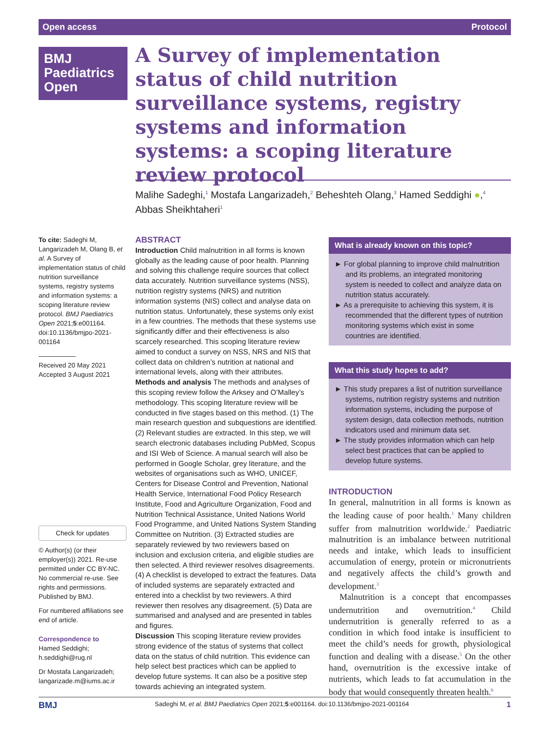Open access Protocol
BMJ
Paediatrics
Open
A Survey of implementation status of child nutrition surveillance systems, registry systems and information systems: a scoping literature review protocol
Malihe Sadeghi,<sup>1</sup> Mostafa Langarizadeh,<sup>2</sup> Beheshteh Olang,<sup>3</sup> Hamed Seddighi ●,<sup>4</sup> Abbas Sheikhtaheri<sup>1</sup>
To cite: Sadeghi M, Langarizadeh M, Olang B, et al. A Survey of implementation status of child nutrition surveillance systems, registry systems and information systems: a scoping literature review protocol. BMJ Paediatrics Open 2021;5:e001164. doi:10.1136/bmjpo-2021-001164
Received 20 May 2021
Accepted 3 August 2021
Check for updates
© Author(s) (or their employer(s)) 2021. Re-use permitted under CC BY-NC. No commercial re-use. See rights and permissions. Published by BMJ.
For numbered affiliations see end of article.
Correspondence to
Hamed Seddighi; h.seddighi@rug.nl
Dr Mostafa Langarizadeh; langarizade.m@iums.ac.ir
ABSTRACT
Introduction Child malnutrition in all forms is known globally as the leading cause of poor health. Planning and solving this challenge require sources that collect data accurately. Nutrition surveillance systems (NSS), nutrition registry systems (NRS) and nutrition information systems (NIS) collect and analyse data on nutrition status. Unfortunately, these systems only exist in a few countries. The methods that these systems use significantly differ and their effectiveness is also scarcely researched. This scoping literature review aimed to conduct a survey on NSS, NRS and NIS that collect data on children’s nutrition at national and international levels, along with their attributes.
Methods and analysis The methods and analyses of this scoping review follow the Arksey and O’Malley’s methodology. This scoping literature review will be conducted in five stages based on this method. (1) The main research question and subquestions are identified. (2) Relevant studies are extracted. In this step, we will search electronic databases including PubMed, Scopus and ISI Web of Science. A manual search will also be performed in Google Scholar, grey literature, and the websites of organisations such as WHO, UNICEF, Centers for Disease Control and Prevention, National Health Service, International Food Policy Research Institute, Food and Agriculture Organization, Food and Nutrition Technical Assistance, United Nations World Food Programme, and United Nations System Standing Committee on Nutrition. (3) Extracted studies are separately reviewed by two reviewers based on inclusion and exclusion criteria, and eligible studies are then selected. A third reviewer resolves disagreements. (4) A checklist is developed to extract the features. Data of included systems are separately extracted and entered into a checklist by two reviewers. A third reviewer then resolves any disagreement. (5) Data are summarised and analysed and are presented in tables and figures.
Discussion This scoping literature review provides strong evidence of the status of systems that collect data on the status of child nutrition. This evidence can help select best practices which can be applied to develop future systems. It can also be a positive step towards achieving an integrated system.
What is already known on this topic?
► For global planning to improve child malnutrition and its problems, an integrated monitoring system is needed to collect and analyze data on nutrition status accurately.
► As a prerequisite to achieving this system, it is recommended that the different types of nutrition monitoring systems which exist in some countries are identified.
What this study hopes to add?
► This study prepares a list of nutrition surveillance systems, nutrition registry systems and nutrition information systems, including the purpose of system design, data collection methods, nutrition indicators used and minimum data set.
► The study provides information which can help select best practices that can be applied to develop future systems.
INTRODUCTION
In general, malnutrition in all forms is known as the leading cause of poor health.<sup>1</sup> Many children suffer from malnutrition worldwide.<sup>2</sup> Paediatric malnutrition is an imbalance between nutritional needs and intake, which leads to insufficient accumulation of energy, protein or micronutrients and negatively affects the child’s growth and development.<sup>3</sup>
Malnutrition is a concept that encompasses undernutrition and overnutrition.<sup>4</sup> Child undernutrition is generally referred to as a condition in which food intake is insufficient to meet the child’s needs for growth, physiological function and dealing with a disease.<sup>5</sup> On the other hand, overnutrition is the excessive intake of nutrients, which leads to fat accumulation in the body that would consequently threaten health.<sup>6</sup>
BMJ Sadeghi M, et al. BMJ Paediatrics Open 2021;5:e001164. doi:10.1136/bmjpo-2021-001164 1